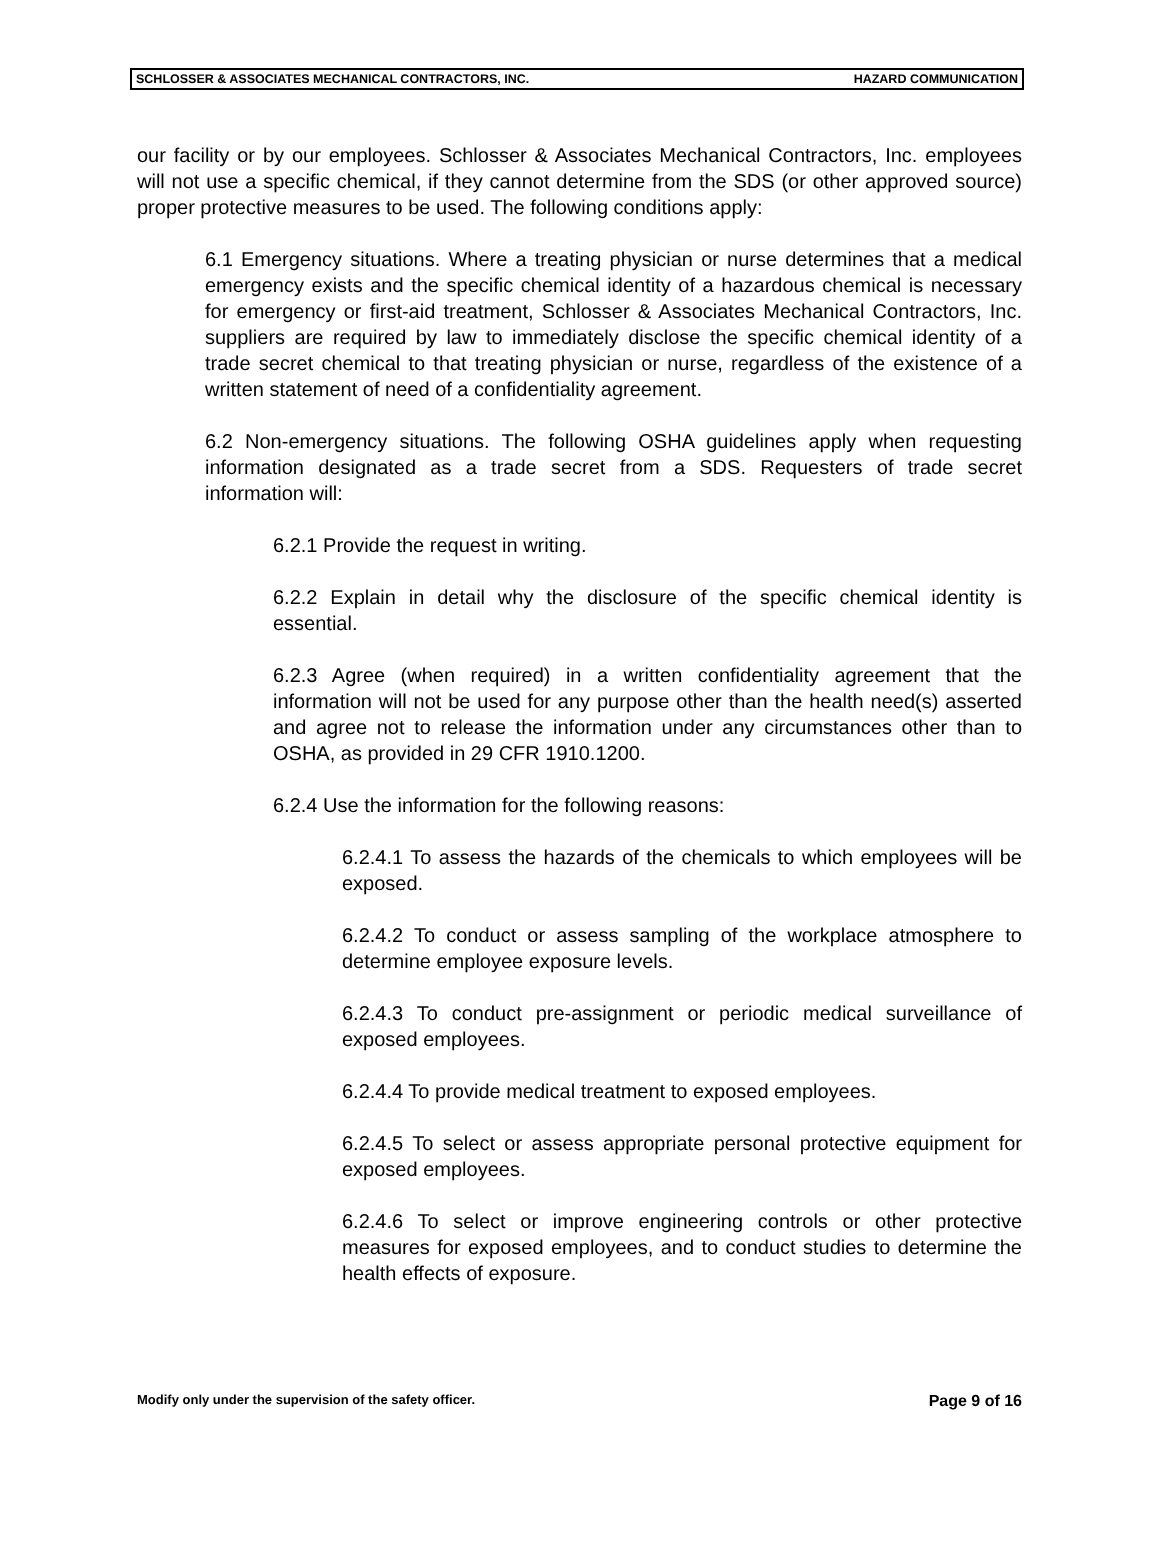SCHLOSSER & ASSOCIATES MECHANICAL CONTRACTORS, INC. HAZARD COMMUNICATION
our facility or by our employees. Schlosser & Associates Mechanical Contractors, Inc. employees will not use a specific chemical, if they cannot determine from the SDS (or other approved source) proper protective measures to be used. The following conditions apply:
6.1 Emergency situations. Where a treating physician or nurse determines that a medical emergency exists and the specific chemical identity of a hazardous chemical is necessary for emergency or first-aid treatment, Schlosser & Associates Mechanical Contractors, Inc. suppliers are required by law to immediately disclose the specific chemical identity of a trade secret chemical to that treating physician or nurse, regardless of the existence of a written statement of need of a confidentiality agreement.
6.2 Non-emergency situations. The following OSHA guidelines apply when requesting information designated as a trade secret from a SDS. Requesters of trade secret information will:
6.2.1 Provide the request in writing.
6.2.2 Explain in detail why the disclosure of the specific chemical identity is essential.
6.2.3 Agree (when required) in a written confidentiality agreement that the information will not be used for any purpose other than the health need(s) asserted and agree not to release the information under any circumstances other than to OSHA, as provided in 29 CFR 1910.1200.
6.2.4 Use the information for the following reasons:
6.2.4.1 To assess the hazards of the chemicals to which employees will be exposed.
6.2.4.2 To conduct or assess sampling of the workplace atmosphere to determine employee exposure levels.
6.2.4.3 To conduct pre-assignment or periodic medical surveillance of exposed employees.
6.2.4.4 To provide medical treatment to exposed employees.
6.2.4.5 To select or assess appropriate personal protective equipment for exposed employees.
6.2.4.6 To select or improve engineering controls or other protective measures for exposed employees, and to conduct studies to determine the health effects of exposure.
Modify only under the supervision of the safety officer. Page 9 of 16